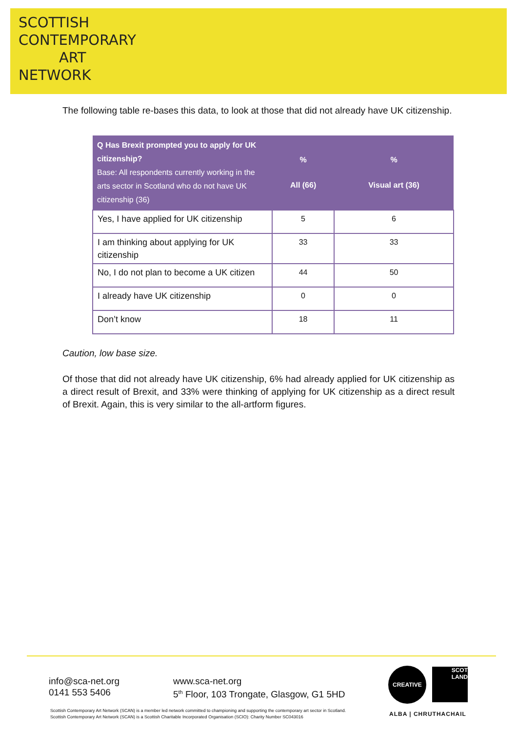SCOTTISH
CONTEMPORARY
ART
NETWORK
The following table re-bases this data, to look at those that did not already have UK citizenship.
| Q Has Brexit prompted you to apply for UK citizenship? Base: All respondents currently working in the arts sector in Scotland who do not have UK citizenship (36) | % All (66) | % Visual art (36) |
| --- | --- | --- |
| Yes, I have applied for UK citizenship | 5 | 6 |
| I am thinking about applying for UK citizenship | 33 | 33 |
| No, I do not plan to become a UK citizen | 44 | 50 |
| I already have UK citizenship | 0 | 0 |
| Don’t know | 18 | 11 |
Caution, low base size.
Of those that did not already have UK citizenship, 6% had already applied for UK citizenship as a direct result of Brexit, and 33% were thinking of applying for UK citizenship as a direct result of Brexit. Again, this is very similar to the all-artform figures.
info@sca-net.org
0141 553 5406
www.sca-net.org
5<sup>th</sup> Floor, 103 Trongate, Glasgow, G1 5HD
CREATIVE
SCOT
LAND
ALBA | CHRUTHACHAIL
Scottish Contemporary Art Network (SCAN) is a member led network committed to championing and supporting the contemporary art sector in Scotland.
Scottish Contemporary Art Network (SCAN) is a Scottish Charitable Incorporated Organisation (SCIO): Charity Number SC043016